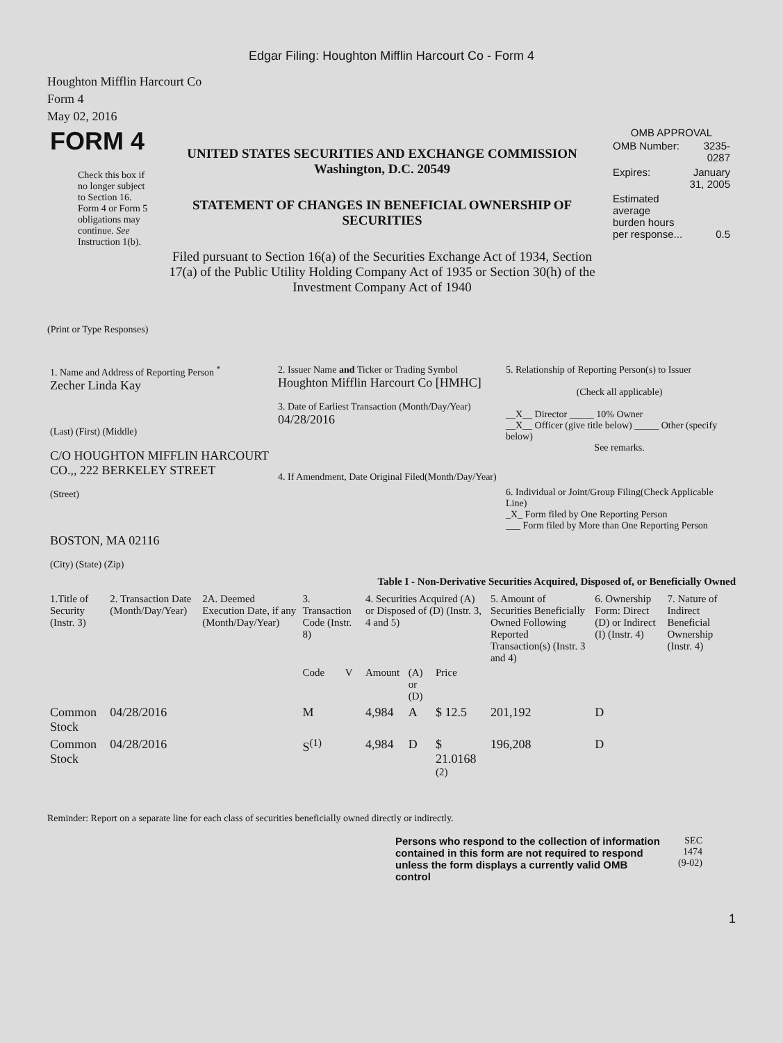Edgar Filing: Houghton Mifflin Harcourt Co - Form 4
Houghton Mifflin Harcourt Co
Form 4
May 02, 2016
| FORM 4 Check this box if no longer subject to Section 16. Form 4 or Form 5 obligations may continue. See Instruction 1(b). | UNITED STATES SECURITIES AND EXCHANGE COMMISSION Washington, D.C. 20549 STATEMENT OF CHANGES IN BENEFICIAL OWNERSHIP OF SECURITIES Filed pursuant to Section 16(a) of the Securities Exchange Act of 1934, Section 17(a) of the Public Utility Holding Company Act of 1935 or Section 30(h) of the Investment Company Act of 1940 | OMB APPROVAL / OMB Number: / 3235-0287 / / Expires: / January 31, 2005 / / Estimated average burden hours per response... / 0.5 / |
(Print or Type Responses)
| 1. Name and Address of Reporting Person <sup>*</sup> Zecher Linda Kay (Last) (First) (Middle) C/O HOUGHTON MIFFLIN HARCOURT CO.,, 222 BERKELEY STREET (Street) BOSTON, MA 02116 (City) (State) (Zip) | 2. Issuer Name and Ticker or Trading Symbol Houghton Mifflin Harcourt Co [HMHC] 3. Date of Earliest Transaction (Month/Day/Year) 04/28/2016 4. If Amendment, Date Original Filed(Month/Day/Year) | 5. Relationship of Reporting Person(s) to Issuer (Check all applicable) __X__ Director _____ 10% Owner __X__ Officer (give title below) _____ Other (specify below) See remarks. 6. Individual or Joint/Group Filing(Check Applicable Line) _X_ Form filed by One Reporting Person ___ Form filed by More than One Reporting Person |
Table I - Non-Derivative Securities Acquired, Disposed of, or Beneficially Owned
| 1.Title of Security (Instr. 3) | 2. Transaction Date (Month/Day/Year) | 2A. Deemed Execution Date, if any (Month/Day/Year) | 3. Transaction Code (Instr. 8) | | 4. Securities Acquired (A) or Disposed of (D) (Instr. 3, 4 and 5) | | | 5. Amount of Securities Beneficially Owned Following Reported Transaction(s) (Instr. 3 and 4) | 6. Ownership Form: Direct (D) or Indirect (I) (Instr. 4) | 7. Nature of Indirect Beneficial Ownership (Instr. 4) |
| --- | --- | --- | --- | --- | --- | --- | --- | --- | --- | --- |
| | | | Code | V | Amount | (A) or (D) | Price | | | |
| Common Stock | 04/28/2016 | | M | | 4,984 | A | $ 12.5 | 201,192 | D | |
| Common Stock | 04/28/2016 | | S<sup>(1)</sup> | | 4,984 | D | $ 21.0168 <sup>(2)</sup> | 196,208 | D | |
Reminder: Report on a separate line for each class of securities beneficially owned directly or indirectly.
| Persons who respond to the collection of information contained in this form are not required to respond unless the form displays a currently valid OMB control | SEC 1474 (9-02) |
1